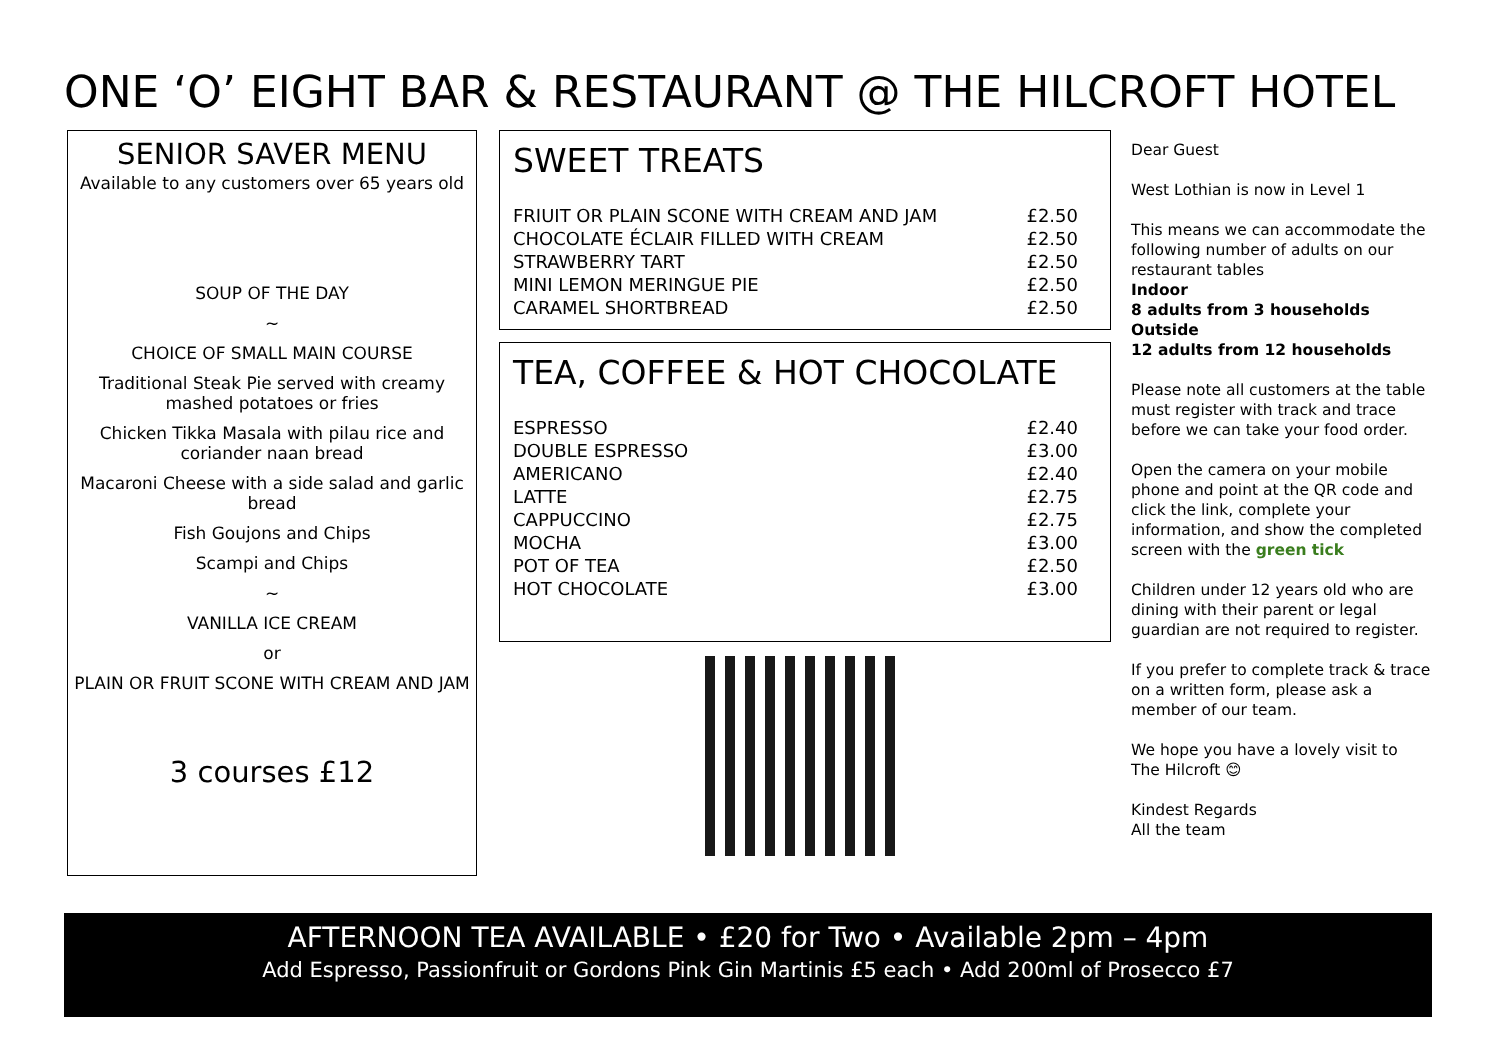ONE ‘O’ EIGHT BAR & RESTAURANT @ THE HILCROFT HOTEL
SENIOR SAVER MENU
Available to any customers over 65 years old
SOUP OF THE DAY
~
CHOICE OF SMALL MAIN COURSE
Traditional Steak Pie served with creamy mashed potatoes or fries
Chicken Tikka Masala with pilau rice and coriander naan bread
Macaroni Cheese with a side salad and garlic bread
Fish Goujons and Chips
Scampi and Chips
~
VANILLA ICE CREAM
or
PLAIN OR FRUIT SCONE WITH CREAM AND JAM
3 courses £12
SWEET TREATS
| FRIUIT OR PLAIN SCONE WITH CREAM AND JAM | £2.50 |
| CHOCOLATE ÉCLAIR FILLED WITH CREAM | £2.50 |
| STRAWBERRY TART | £2.50 |
| MINI LEMON MERINGUE PIE | £2.50 |
| CARAMEL SHORTBREAD | £2.50 |
TEA, COFFEE & HOT CHOCOLATE
| ESPRESSO | £2.40 |
| DOUBLE ESPRESSO | £3.00 |
| AMERICANO | £2.40 |
| LATTE | £2.75 |
| CAPPUCCINO | £2.75 |
| MOCHA | £3.00 |
| POT OF TEA | £2.50 |
| HOT CHOCOLATE | £3.00 |
Dear Guest
West Lothian is now in Level 1
This means we can accommodate the following number of adults on our restaurant tables
Indoor
8 adults from 3 households
Outside
12 adults from 12 households
Please note all customers at the table must register with track and trace before we can take your food order.
Open the camera on your mobile phone and point at the QR code and click the link, complete your information, and show the completed screen with the green tick
Children under 12 years old who are dining with their parent or legal guardian are not required to register.
If you prefer to complete track & trace on a written form, please ask a member of our team.
We hope you have a lovely visit to The Hilcroft 😊
Kindest Regards
All the team
AFTERNOON TEA AVAILABLE • £20 for Two • Available 2pm – 4pm
Add Espresso, Passionfruit or Gordons Pink Gin Martinis £5 each • Add 200ml of Prosecco £7